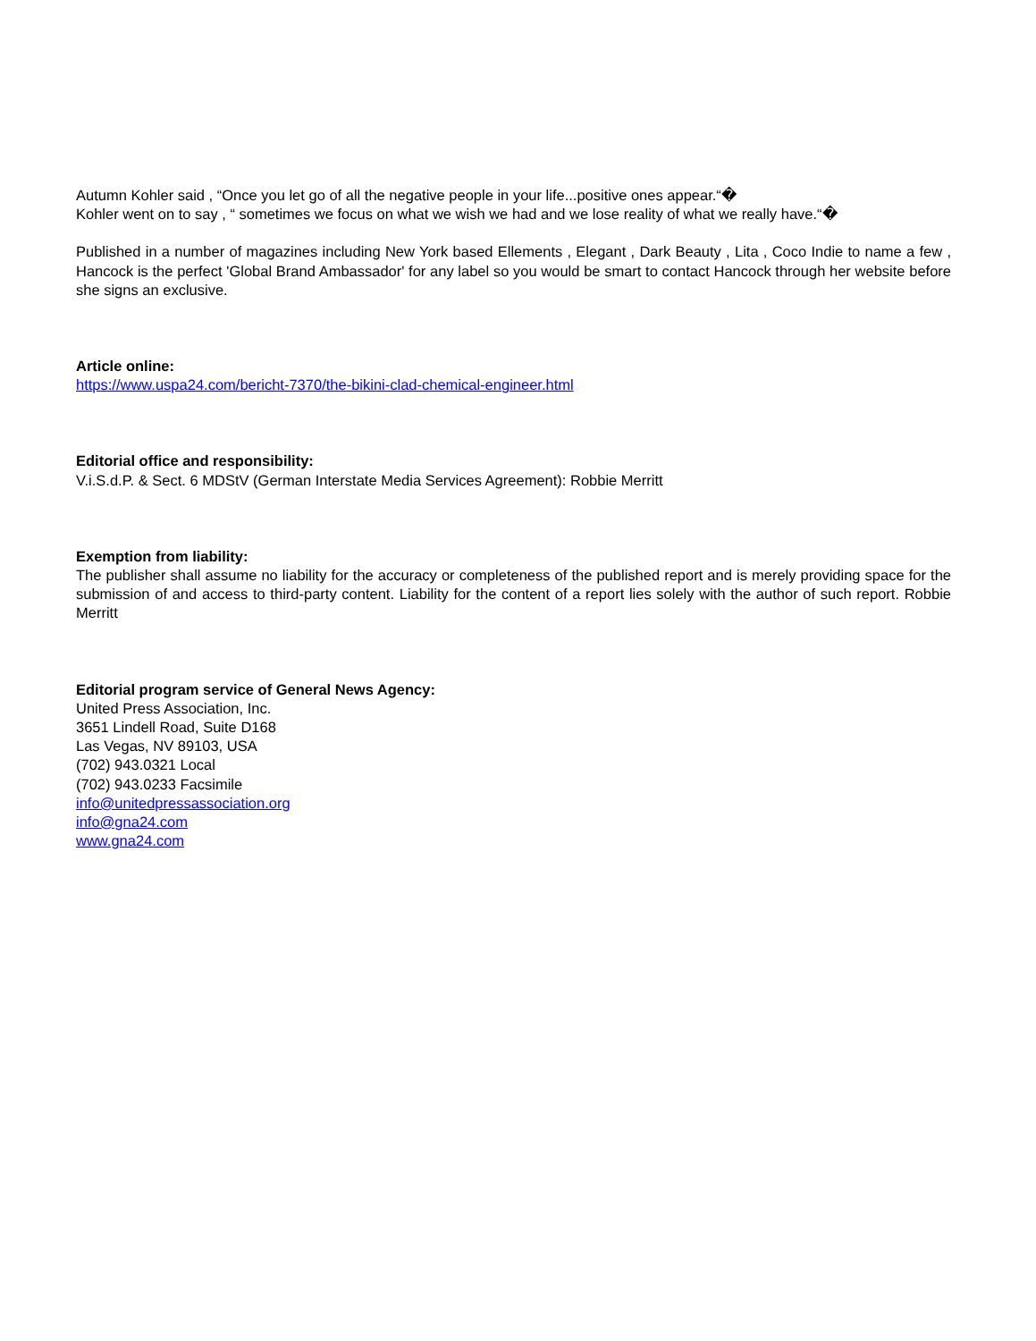Autumn Kohler said , “Once you let go of all the negative people in your life...positive ones appear.“�
Kohler went on to say , “ sometimes we focus on what we wish we had and we lose reality of what we really have.“�
Published in a number of magazines including New York based Ellements , Elegant , Dark Beauty , Lita , Coco Indie to name a few , Hancock is the perfect 'Global Brand Ambassador' for any label so you would be smart to contact Hancock through her website before she signs an exclusive.
Article online:
https://www.uspa24.com/bericht-7370/the-bikini-clad-chemical-engineer.html
Editorial office and responsibility:
V.i.S.d.P. & Sect. 6 MDStV (German Interstate Media Services Agreement): Robbie Merritt
Exemption from liability:
The publisher shall assume no liability for the accuracy or completeness of the published report and is merely providing space for the submission of and access to third-party content. Liability for the content of a report lies solely with the author of such report. Robbie Merritt
Editorial program service of General News Agency:
United Press Association, Inc.
3651 Lindell Road, Suite D168
Las Vegas, NV 89103, USA
(702) 943.0321 Local
(702) 943.0233 Facsimile
info@unitedpressassociation.org
info@gna24.com
www.gna24.com